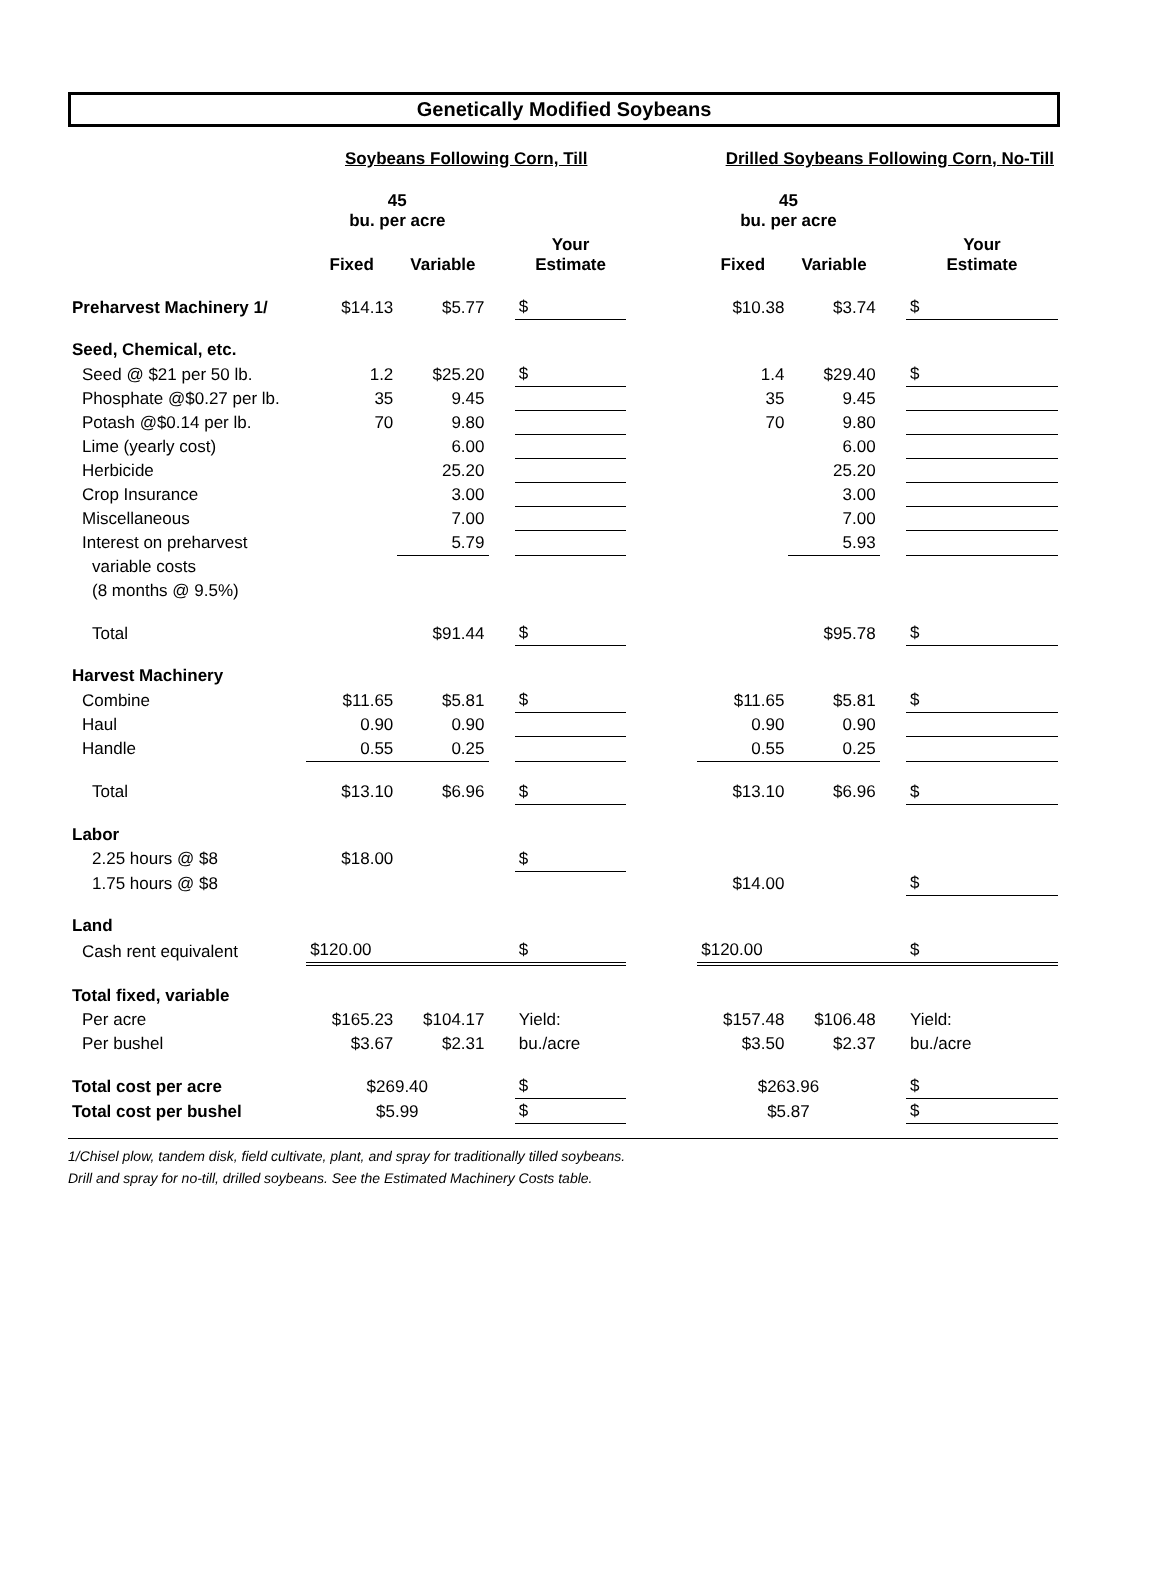Genetically Modified Soybeans
| | Soybeans Following Corn, Till | | | | | Drilled Soybeans Following Corn, No-Till | | | |
| | 45 bu. per acre | | | | | 45 bu. per acre | | | |
| | Fixed | Variable | | Your Estimate | | Fixed | Variable | | Your Estimate |
| Preharvest Machinery 1/ | $14.13 | $5.77 | | $ | | $10.38 | $3.74 | | $ |
| Seed, Chemical, etc. | | | | | | | | | |
| Seed @ $21 per 50 lb. | 1.2 | $25.20 | | $ | | 1.4 | $29.40 | | $ |
| Phosphate @$0.27 per lb. | 35 | 9.45 | | | | 35 | 9.45 | | |
| Potash @$0.14 per lb. | 70 | 9.80 | | | | 70 | 9.80 | | |
| Lime (yearly cost) | | 6.00 | | | | | 6.00 | | |
| Herbicide | | 25.20 | | | | | 25.20 | | |
| Crop Insurance | | 3.00 | | | | | 3.00 | | |
| Miscellaneous | | 7.00 | | | | | 7.00 | | |
| Interest on preharvest | | 5.79 | | | | | 5.93 | | |
| variable costs | | | | | | | | | |
| (8 months @ 9.5%) | | | | | | | | | |
| Total | | $91.44 | | $ | | | $95.78 | | $ |
| Harvest Machinery | | | | | | | | | |
| Combine | $11.65 | $5.81 | | $ | | $11.65 | $5.81 | | $ |
| Haul | 0.90 | 0.90 | | | | 0.90 | 0.90 | | |
| Handle | 0.55 | 0.25 | | | | 0.55 | 0.25 | | |
| Total | $13.10 | $6.96 | | $ | | $13.10 | $6.96 | | $ |
| Labor | | | | | | | | | |
| 2.25 hours @ $8 | $18.00 | | | $ | | | | | |
| 1.75 hours @ $8 | | | | | | $14.00 | | | $ |
| Land | | | | | | | | | |
| Cash rent equivalent | $120.00 | | | $ | | $120.00 | | | $ |
| Total fixed, variable | | | | | | | | | |
| Per acre | $165.23 | $104.17 | | Yield: | | $157.48 | $106.48 | | Yield: |
| Per bushel | $3.67 | $2.31 | | bu./acre | | $3.50 | $2.37 | | bu./acre |
| Total cost per acre | $269.40 | | | $ | | $263.96 | | | $ |
| Total cost per bushel | $5.99 | | | $ | | $5.87 | | | $ |
1/Chisel plow, tandem disk, field cultivate, plant, and spray for traditionally tilled soybeans.
Drill and spray for no-till, drilled soybeans. See the Estimated Machinery Costs table.